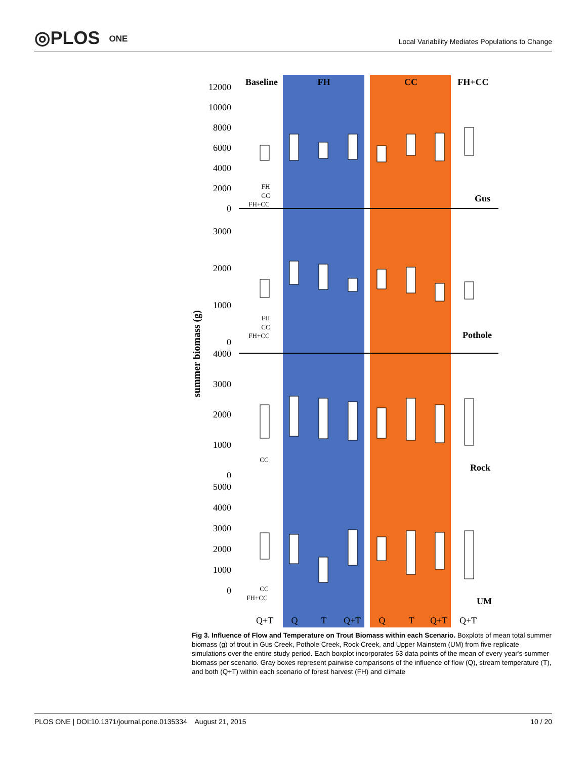◎PLOS ONE
Local Variability Mediates Populations to Change
Baseline
FH
CC
FH+CC
12000
10000
8000
6000
4000
2000
0
3000
2000
1000
0
4000
3000
2000
1000
0
5000
4000
3000
2000
1000
0
summer biomass (g)
FH
CC
FH+CC
FH
CC
FH+CC
CC
CC
FH+CC
Gus
Pothole
Rock
UM
Q+T
Q
T
Q+T
Q
T
Q+T
Q+T
Fig 3. Influence of Flow and Temperature on Trout Biomass within each Scenario. Boxplots of mean total summer biomass (g) of trout in Gus Creek, Pothole Creek, Rock Creek, and Upper Mainstem (UM) from five replicate simulations over the entire study period. Each boxplot incorporates 63 data points of the mean of every year's summer biomass per scenario. Gray boxes represent pairwise comparisons of the influence of flow (Q), stream temperature (T), and both (Q+T) within each scenario of forest harvest (FH) and climate
PLOS ONE | DOI:10.1371/journal.pone.0135334 August 21, 2015 10 / 20